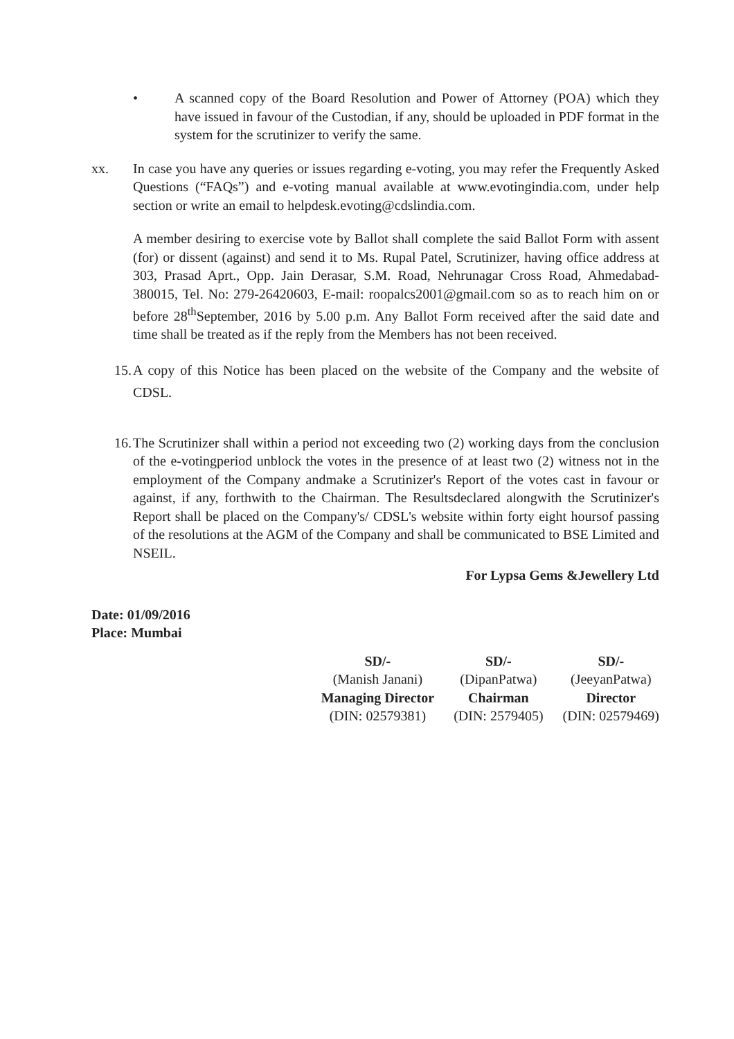• A scanned copy of the Board Resolution and Power of Attorney (POA) which they have issued in favour of the Custodian, if any, should be uploaded in PDF format in the system for the scrutinizer to verify the same.
xx. In case you have any queries or issues regarding e-voting, you may refer the Frequently Asked Questions (“FAQs”) and e-voting manual available at www.evotingindia.com, under help section or write an email to helpdesk.evoting@cdslindia.com.
A member desiring to exercise vote by Ballot shall complete the said Ballot Form with assent (for) or dissent (against) and send it to Ms. Rupal Patel, Scrutinizer, having office address at 303, Prasad Aprt., Opp. Jain Derasar, S.M. Road, Nehrunagar Cross Road, Ahmedabad-380015, Tel. No: 279-26420603, E-mail: roopalcs2001@gmail.com so as to reach him on or before 28<sup>th</sup>September, 2016 by 5.00 p.m. Any Ballot Form received after the said date and time shall be treated as if the reply from the Members has not been received.
15. A copy of this Notice has been placed on the website of the Company and the website of CDSL.
16. The Scrutinizer shall within a period not exceeding two (2) working days from the conclusion of the e-votingperiod unblock the votes in the presence of at least two (2) witness not in the employment of the Company andmake a Scrutinizer's Report of the votes cast in favour or against, if any, forthwith to the Chairman. The Resultsdeclared alongwith the Scrutinizer's Report shall be placed on the Company's/ CDSL's website within forty eight hoursof passing of the resolutions at the AGM of the Company and shall be communicated to BSE Limited and NSEIL.
For Lypsa Gems &Jewellery Ltd
Date: 01/09/2016
Place: Mumbai
SD/-
(Manish Janani)
Managing Director
(DIN: 02579381)
SD/-
(DipanPatwa)
Chairman
(DIN: 2579405)
SD/-
(JeeyanPatwa)
Director
(DIN: 02579469)